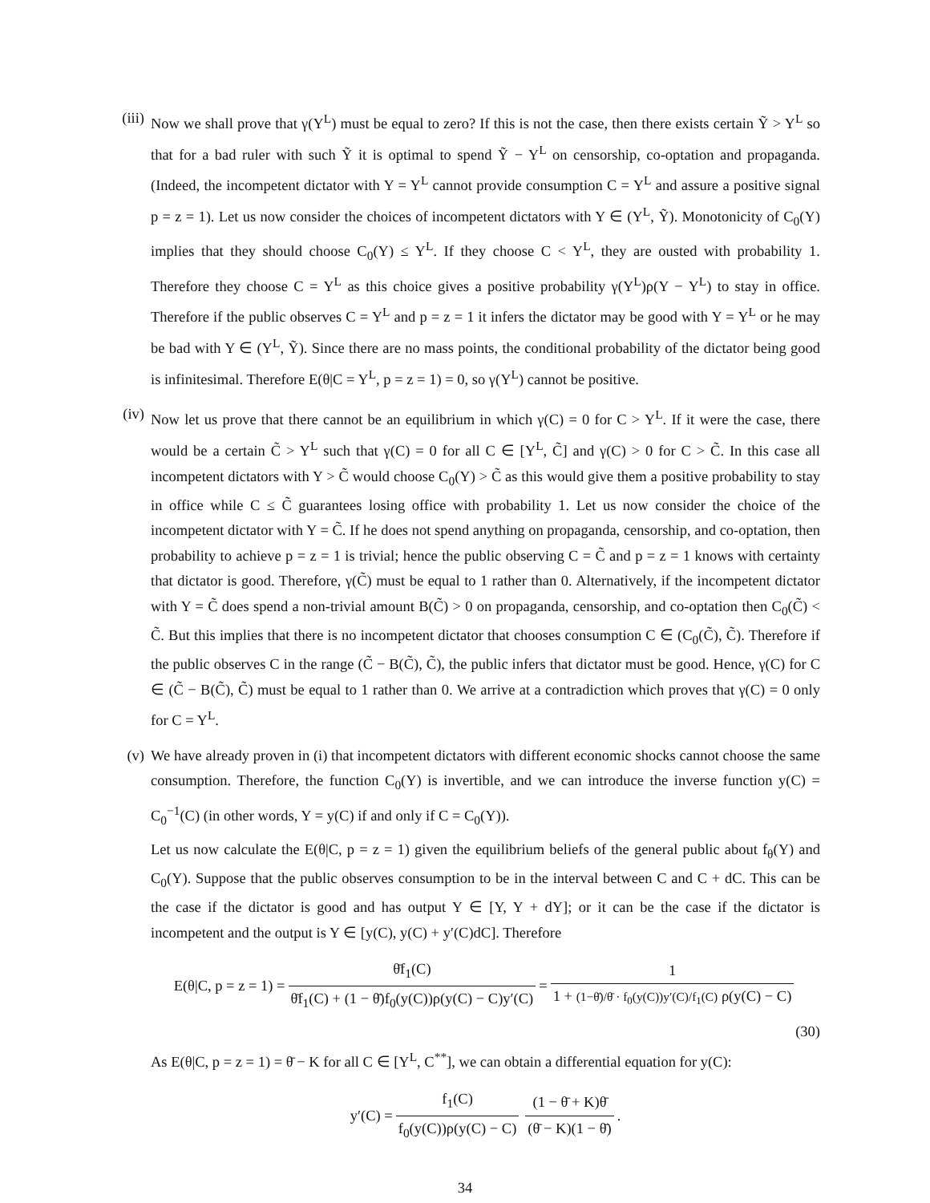(iii)
Now we shall prove that γ(Y<sup>L</sup>) must be equal to zero? If this is not the case, then there exists certain Ỹ > Y<sup>L</sup> so that for a bad ruler with such Ỹ it is optimal to spend Ỹ − Y<sup>L</sup> on censorship, co-optation and propaganda. (Indeed, the incompetent dictator with Y = Y<sup>L</sup> cannot provide consumption C = Y<sup>L</sup> and assure a positive signal p = z = 1). Let us now consider the choices of incompetent dictators with Y ∈ (Y<sup>L</sup>, Ỹ). Monotonicity of C<sub>0</sub>(Y) implies that they should choose C<sub>0</sub>(Y) ≤ Y<sup>L</sup>. If they choose C < Y<sup>L</sup>, they are ousted with probability 1. Therefore they choose C = Y<sup>L</sup> as this choice gives a positive probability γ(Y<sup>L</sup>)ρ(Y − Y<sup>L</sup>) to stay in office. Therefore if the public observes C = Y<sup>L</sup> and p = z = 1 it infers the dictator may be good with Y = Y<sup>L</sup> or he may be bad with Y ∈ (Y<sup>L</sup>, Ỹ). Since there are no mass points, the conditional probability of the dictator being good is infinitesimal. Therefore E(θ|C = Y<sup>L</sup>, p = z = 1) = 0, so γ(Y<sup>L</sup>) cannot be positive.
(iv)
Now let us prove that there cannot be an equilibrium in which γ(C) = 0 for C > Y<sup>L</sup>. If it were the case, there would be a certain C̃ > Y<sup>L</sup> such that γ(C) = 0 for all C ∈ [Y<sup>L</sup>, C̃] and γ(C) > 0 for C > C̃. In this case all incompetent dictators with Y > C̃ would choose C<sub>0</sub>(Y) > C̃ as this would give them a positive probability to stay in office while C ≤ C̃ guarantees losing office with probability 1. Let us now consider the choice of the incompetent dictator with Y = C̃. If he does not spend anything on propaganda, censorship, and co-optation, then probability to achieve p = z = 1 is trivial; hence the public observing C = C̃ and p = z = 1 knows with certainty that dictator is good. Therefore, γ(C̃) must be equal to 1 rather than 0. Alternatively, if the incompetent dictator with Y = C̃ does spend a non-trivial amount B(C̃) > 0 on propaganda, censorship, and co-optation then C<sub>0</sub>(C̃) < C̃. But this implies that there is no incompetent dictator that chooses consumption C ∈ (C<sub>0</sub>(C̃), C̃). Therefore if the public observes C in the range (C̃ − B(C̃), C̃), the public infers that dictator must be good. Hence, γ(C) for C ∈ (C̃ − B(C̃), C̃) must be equal to 1 rather than 0. We arrive at a contradiction which proves that γ(C) = 0 only for C = Y<sup>L</sup>.
(v) We have already proven in (i) that incompetent dictators with different economic shocks cannot choose the same consumption. Therefore, the function C<sub>0</sub>(Y) is invertible, and we can introduce the inverse function y(C) = C<sub>0</sub><sup>−1</sup>(C) (in other words, Y = y(C) if and only if C = C<sub>0</sub>(Y)).
Let us now calculate the E(θ|C, p = z = 1) given the equilibrium beliefs of the general public about f<sub>θ</sub>(Y) and C<sub>0</sub>(Y). Suppose that the public observes consumption to be in the interval between C and C + dC. This can be the case if the dictator is good and has output Y ∈ [Y, Y + dY]; or it can be the case if the dictator is incompetent and the output is Y ∈ [y(C), y(C) + y′(C)dC]. Therefore
E(θ|C, p = z = 1) = θ̄f<sub>1</sub>(C) θ̄f<sub>1</sub>(C) + (1 − θ̄)f<sub>0</sub>(y(C))ρ(y(C) − C)y′(C) = 1 1 + (1−θ̄)/θ̄ · f<sub>0</sub>(y(C))y′(C)/f<sub>1</sub>(C) ρ(y(C) − C)
(30)
As E(θ|C, p = z = 1) = θ̄ − K for all C ∈ [Y<sup>L</sup>, C<sup>**</sup>], we can obtain a differential equation for y(C):
y′(C) = f<sub>1</sub>(C) f<sub>0</sub>(y(C))ρ(y(C) − C) (1 − θ̄ + K)θ̄ (θ̄ − K)(1 − θ̄).
34